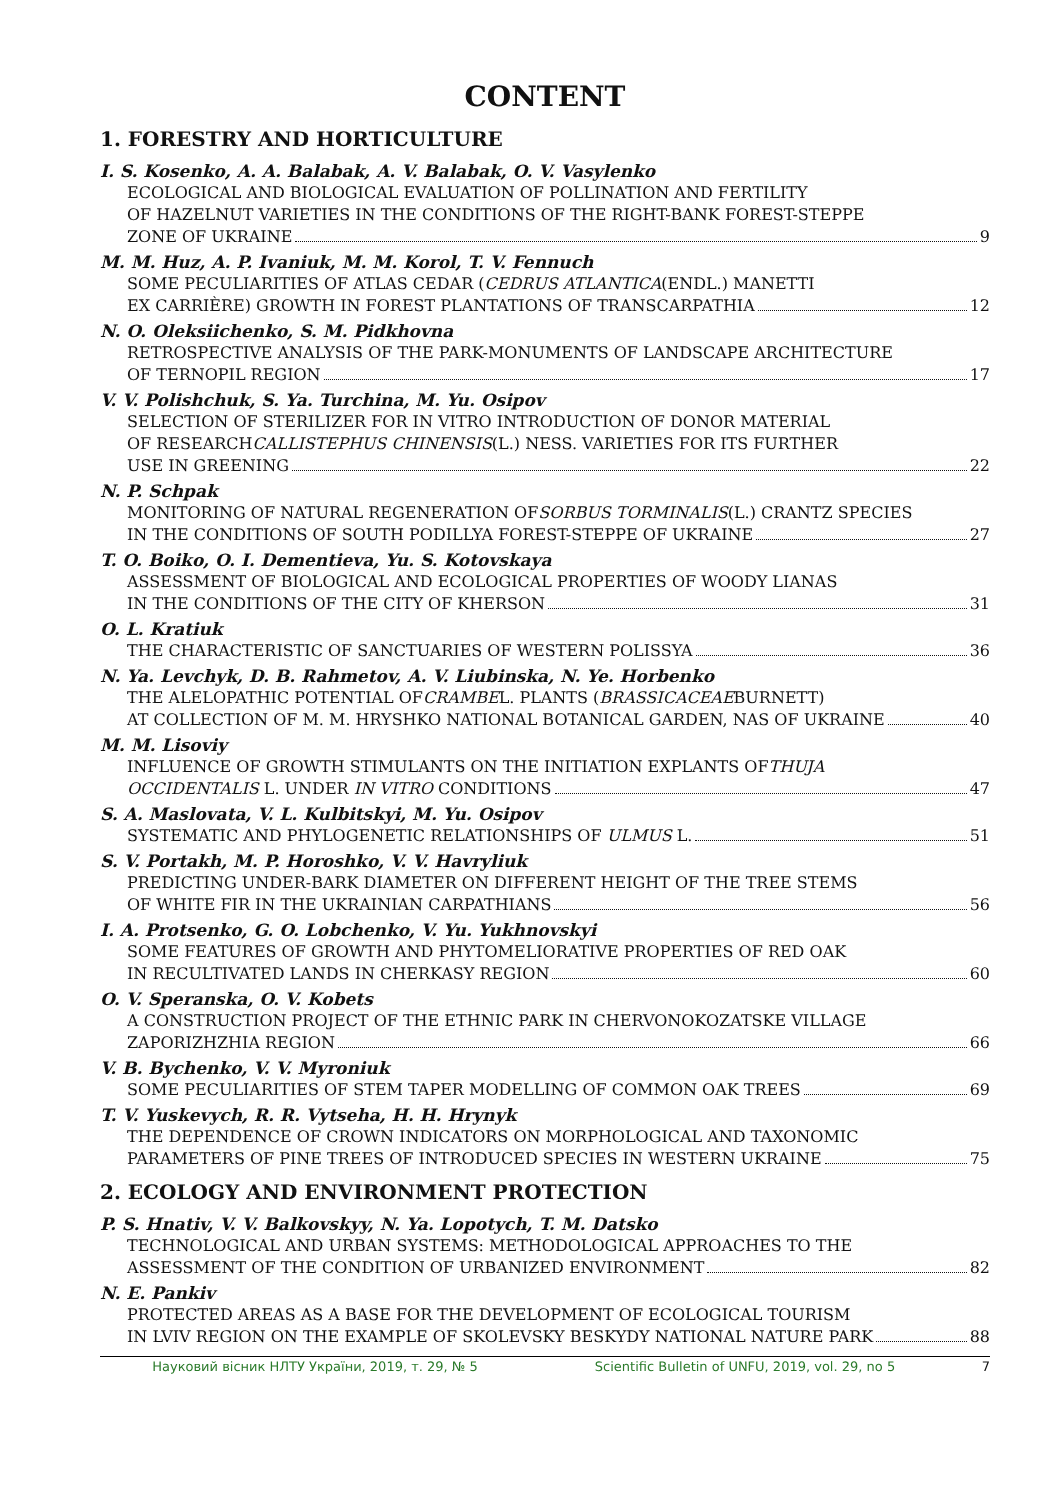CONTENT
1. FORESTRY AND HORTICULTURE
I. S. Kosenko, A. A. Balabak, A. V. Balabak, O. V. Vasylenko
ECOLOGICAL AND BIOLOGICAL EVALUATION OF POLLINATION AND FERTILITY
OF HAZELNUT VARIETIES IN THE CONDITIONS OF THE RIGHT-BANK FOREST-STEPPE
ZONE OF UKRAINE 9
M. M. Huz, A. P. Ivaniuk, M. M. Korol, T. V. Fennuch
SOME PECULIARITIES OF ATLAS CEDAR (CEDRUS ATLANTICA (ENDL.) MANETTI
EX CARRIÈRE) GROWTH IN FOREST PLANTATIONS OF TRANSCARPATHIA 12
N. O. Oleksiichenko, S. M. Pidkhovna
RETROSPECTIVE ANALYSIS OF THE PARK-MONUMENTS OF LANDSCAPE ARCHITECTURE
OF TERNOPIL REGION 17
V. V. Polishchuk, S. Ya. Turchina, M. Yu. Osipov
SELECTION OF STERILIZER FOR IN VITRO INTRODUCTION OF DONOR MATERIAL
OF RESEARCH CALLISTEPHUS CHINENSIS (L.) NESS. VARIETIES FOR ITS FURTHER
USE IN GREENING 22
N. P. Schpak
MONITORING OF NATURAL REGENERATION OF SORBUS TORMINALIS (L.) CRANTZ SPECIES
IN THE CONDITIONS OF SOUTH PODILLYA FOREST-STEPPE OF UKRAINE 27
T. O. Boiko, O. I. Dementieva, Yu. S. Kotovskaya
ASSESSMENT OF BIOLOGICAL AND ECOLOGICAL PROPERTIES OF WOODY LIANAS
IN THE CONDITIONS OF THE CITY OF KHERSON 31
O. L. Kratiuk
THE CHARACTERISTIC OF SANCTUARIES OF WESTERN POLISSYA 36
N. Ya. Levchyk, D. B. Rahmetov, A. V. Liubinska, N. Ye. Horbenko
THE ALELOPATHIC POTENTIAL OF CRAMBE L. PLANTS (BRASSICACEAE BURNETT)
AT COLLECTION OF M. M. HRYSHKO NATIONAL BOTANICAL GARDEN, NAS OF UKRAINE 40
M. M. Lisoviy
INFLUENCE OF GROWTH STIMULANTS ON THE INITIATION EXPLANTS OF THUJA
OCCIDENTALIS L. UNDER IN VITRO CONDITIONS 47
S. A. Maslovata, V. L. Kulbitskyi, M. Yu. Osipov
SYSTEMATIC AND PHYLOGENETIC RELATIONSHIPS OF ULMUS L. 51
S. V. Portakh, M. P. Horoshko, V. V. Havryliuk
PREDICTING UNDER-BARK DIAMETER ON DIFFERENT HEIGHT OF THE TREE STEMS
OF WHITE FIR IN THE UKRAINIAN CARPATHIANS 56
I. A. Protsenko, G. O. Lobchenko, V. Yu. Yukhnovskyi
SOME FEATURES OF GROWTH AND PHYTOMELIORATIVE PROPERTIES OF RED OAK
IN RECULTIVATED LANDS IN CHERKASY REGION 60
O. V. Speranska, O. V. Kobets
A CONSTRUCTION PROJECT OF THE ETHNIC PARK IN CHERVONOKOZATSKE VILLAGE
ZAPORIZHZHIA REGION 66
V. B. Bychenko, V. V. Myroniuk
SOME PECULIARITIES OF STEM TAPER MODELLING OF COMMON OAK TREES 69
T. V. Yuskevych, R. R. Vytseha, H. H. Hrynyk
THE DEPENDENCE OF CROWN INDICATORS ON MORPHOLOGICAL AND TAXONOMIC
PARAMETERS OF PINE TREES OF INTRODUCED SPECIES IN WESTERN UKRAINE 75
2. ECOLOGY AND ENVIRONMENT PROTECTION
P. S. Hnativ, V. V. Balkovskyy, N. Ya. Lopotych, T. M. Datsko
TECHNOLOGICAL AND URBAN SYSTEMS: METHODOLOGICAL APPROACHES TO THE
ASSESSMENT OF THE CONDITION OF URBANIZED ENVIRONMENT 82
N. E. Pankiv
PROTECTED AREAS AS A BASE FOR THE DEVELOPMENT OF ECOLOGICAL TOURISM
IN LVIV REGION ON THE EXAMPLE OF SKOLEVSKY BESKYDY NATIONAL NATURE PARK 88
Науковий вісник НЛТУ України, 2019, т. 29, № 5 Scientific Bulletin of UNFU, 2019, vol. 29, no 5 7